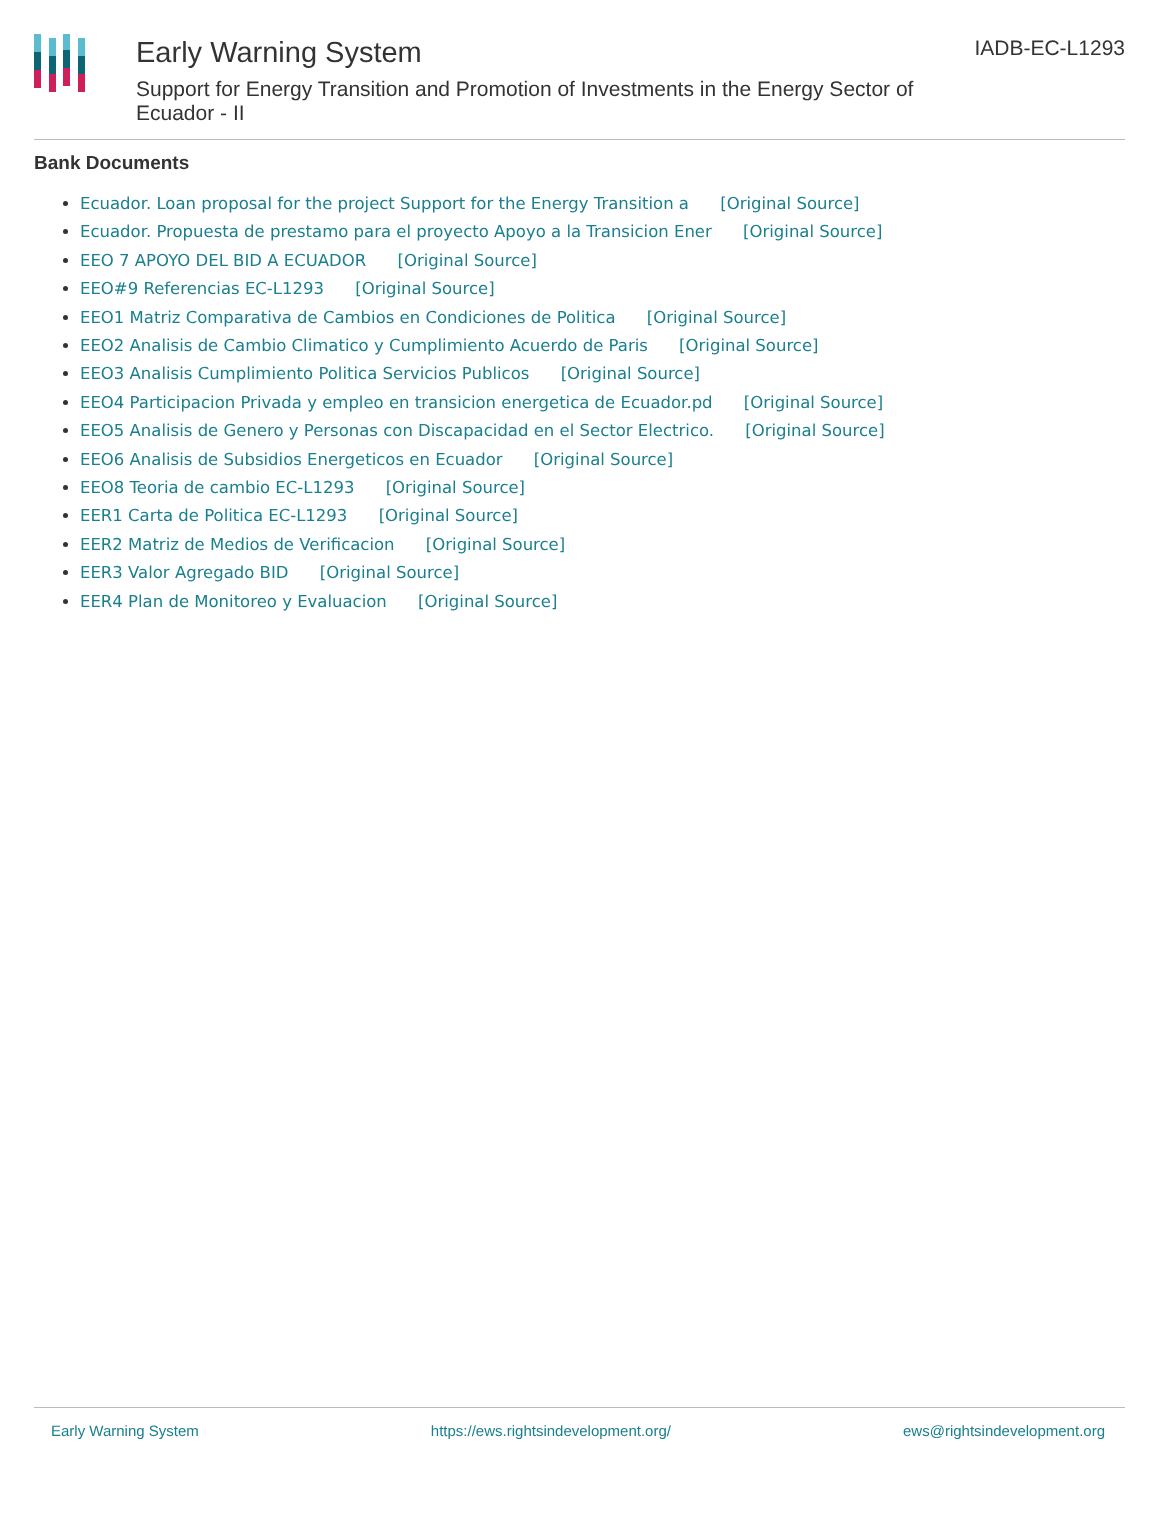Early Warning System
Support for Energy Transition and Promotion of Investments in the Energy Sector of Ecuador - II
IADB-EC-L1293
Bank Documents
Ecuador. Loan proposal for the project Support for the Energy Transition a [Original Source]
Ecuador. Propuesta de prestamo para el proyecto Apoyo a la Transicion Ener [Original Source]
EEO 7 APOYO DEL BID A ECUADOR [Original Source]
EEO#9 Referencias EC-L1293 [Original Source]
EEO1 Matriz Comparativa de Cambios en Condiciones de Politica [Original Source]
EEO2 Analisis de Cambio Climatico y Cumplimiento Acuerdo de Paris [Original Source]
EEO3 Analisis Cumplimiento Politica Servicios Publicos [Original Source]
EEO4 Participacion Privada y empleo en transicion energetica de Ecuador.pd [Original Source]
EEO5 Analisis de Genero y Personas con Discapacidad en el Sector Electrico. [Original Source]
EEO6 Analisis de Subsidios Energeticos en Ecuador [Original Source]
EEO8 Teoria de cambio EC-L1293 [Original Source]
EER1 Carta de Politica EC-L1293 [Original Source]
EER2 Matriz de Medios de Verificacion [Original Source]
EER3 Valor Agregado BID [Original Source]
EER4 Plan de Monitoreo y Evaluacion [Original Source]
Early Warning System https://ews.rightsindevelopment.org/ ews@rightsindevelopment.org